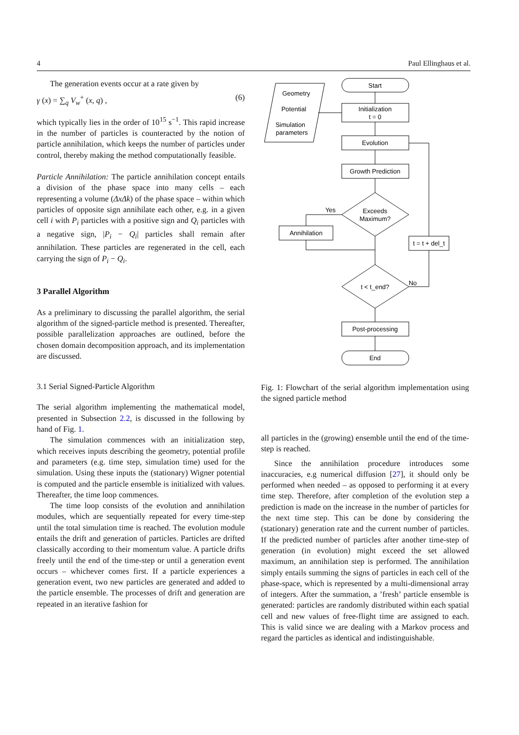4 Paul Ellinghaus et al.
The generation events occur at a rate given by
γ (x) = ∑<sub>q</sub> V<sub>w</sub><sup>+</sup> (x, q) , (6)
which typically lies in the order of 10<sup>15</sup> s<sup>−1</sup>. This rapid increase in the number of particles is counteracted by the notion of particle annihilation, which keeps the number of particles under control, thereby making the method computationally feasible.
Particle Annihilation: The particle annihilation concept entails a division of the phase space into many cells – each representing a volume (ΔxΔk) of the phase space – within which particles of opposite sign annihilate each other, e.g. in a given cell i with P<sub>i</sub> particles with a positive sign and Q<sub>i</sub> particles with a negative sign, |P<sub>i</sub> − Q<sub>i</sub>| particles shall remain after annihilation. These particles are regenerated in the cell, each carrying the sign of P<sub>i</sub> − Q<sub>i</sub>.
3 Parallel Algorithm
As a preliminary to discussing the parallel algorithm, the serial algorithm of the signed-particle method is presented. Thereafter, possible parallelization approaches are outlined, before the chosen domain decomposition approach, and its implementation are discussed.
3.1 Serial Signed-Particle Algorithm
The serial algorithm implementing the mathematical model, presented in Subsection 2.2, is discussed in the following by hand of Fig. 1.
The simulation commences with an initialization step, which receives inputs describing the geometry, potential profile and parameters (e.g. time step, simulation time) used for the simulation. Using these inputs the (stationary) Wigner potential is computed and the particle ensemble is initialized with values. Thereafter, the time loop commences.
The time loop consists of the evolution and annihilation modules, which are sequentially repeated for every time-step until the total simulation time is reached. The evolution module entails the drift and generation of particles. Particles are drifted classically according to their momentum value. A particle drifts freely until the end of the time-step or until a generation event occurs – whichever comes first. If a particle experiences a generation event, two new particles are generated and added to the particle ensemble. The processes of drift and generation are repeated in an iterative fashion for
Geometry
Potential
Simulation
parameters
Start
Initialization
t = 0
Evolution
Growth Prediction
Exceeds
Maximum?
Yes
Annihilation
t = t + del_t
t < t_end?
No
Post-processing
End
Fig. 1: Flowchart of the serial algorithm implementation using the signed particle method
all particles in the (growing) ensemble until the end of the time-step is reached.
Since the annihilation procedure introduces some inaccuracies, e.g numerical diffusion [27], it should only be performed when needed – as opposed to performing it at every time step. Therefore, after completion of the evolution step a prediction is made on the increase in the number of particles for the next time step. This can be done by considering the (stationary) generation rate and the current number of particles. If the predicted number of particles after another time-step of generation (in evolution) might exceed the set allowed maximum, an annihilation step is performed. The annihilation simply entails summing the signs of particles in each cell of the phase-space, which is represented by a multi-dimensional array of integers. After the summation, a ’fresh’ particle ensemble is generated: particles are randomly distributed within each spatial cell and new values of free-flight time are assigned to each. This is valid since we are dealing with a Markov process and regard the particles as identical and indistinguishable.